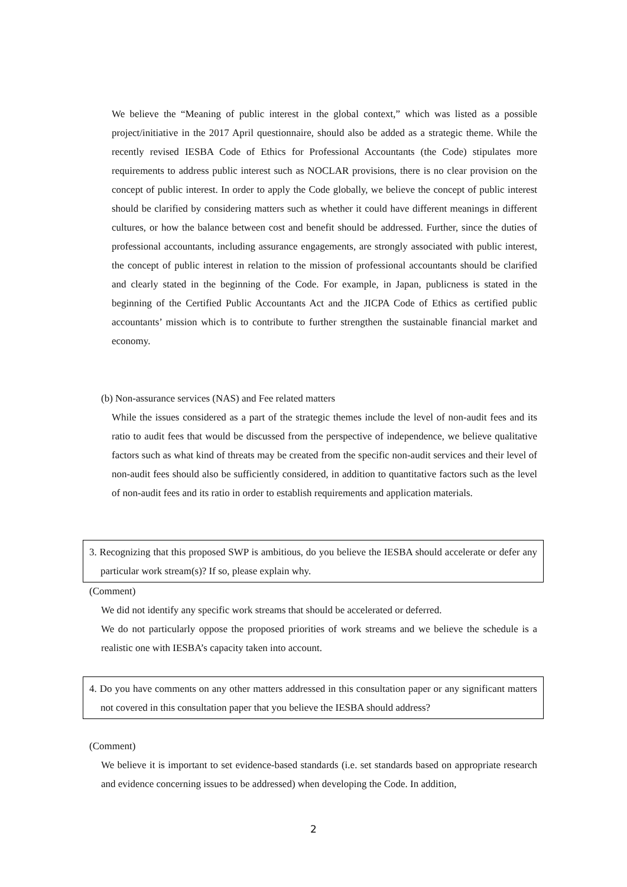We believe the “Meaning of public interest in the global context,” which was listed as a possible project/initiative in the 2017 April questionnaire, should also be added as a strategic theme. While the recently revised IESBA Code of Ethics for Professional Accountants (the Code) stipulates more requirements to address public interest such as NOCLAR provisions, there is no clear provision on the concept of public interest. In order to apply the Code globally, we believe the concept of public interest should be clarified by considering matters such as whether it could have different meanings in different cultures, or how the balance between cost and benefit should be addressed. Further, since the duties of professional accountants, including assurance engagements, are strongly associated with public interest, the concept of public interest in relation to the mission of professional accountants should be clarified and clearly stated in the beginning of the Code. For example, in Japan, publicness is stated in the beginning of the Certified Public Accountants Act and the JICPA Code of Ethics as certified public accountants’ mission which is to contribute to further strengthen the sustainable financial market and economy.
(b) Non-assurance services (NAS) and Fee related matters
While the issues considered as a part of the strategic themes include the level of non-audit fees and its ratio to audit fees that would be discussed from the perspective of independence, we believe qualitative factors such as what kind of threats may be created from the specific non-audit services and their level of non-audit fees should also be sufficiently considered, in addition to quantitative factors such as the level of non-audit fees and its ratio in order to establish requirements and application materials.
3. Recognizing that this proposed SWP is ambitious, do you believe the IESBA should accelerate or defer any particular work stream(s)? If so, please explain why.
(Comment)
We did not identify any specific work streams that should be accelerated or deferred.
We do not particularly oppose the proposed priorities of work streams and we believe the schedule is a realistic one with IESBA’s capacity taken into account.
4. Do you have comments on any other matters addressed in this consultation paper or any significant matters not covered in this consultation paper that you believe the IESBA should address?
(Comment)
We believe it is important to set evidence-based standards (i.e. set standards based on appropriate research and evidence concerning issues to be addressed) when developing the Code. In addition,
2